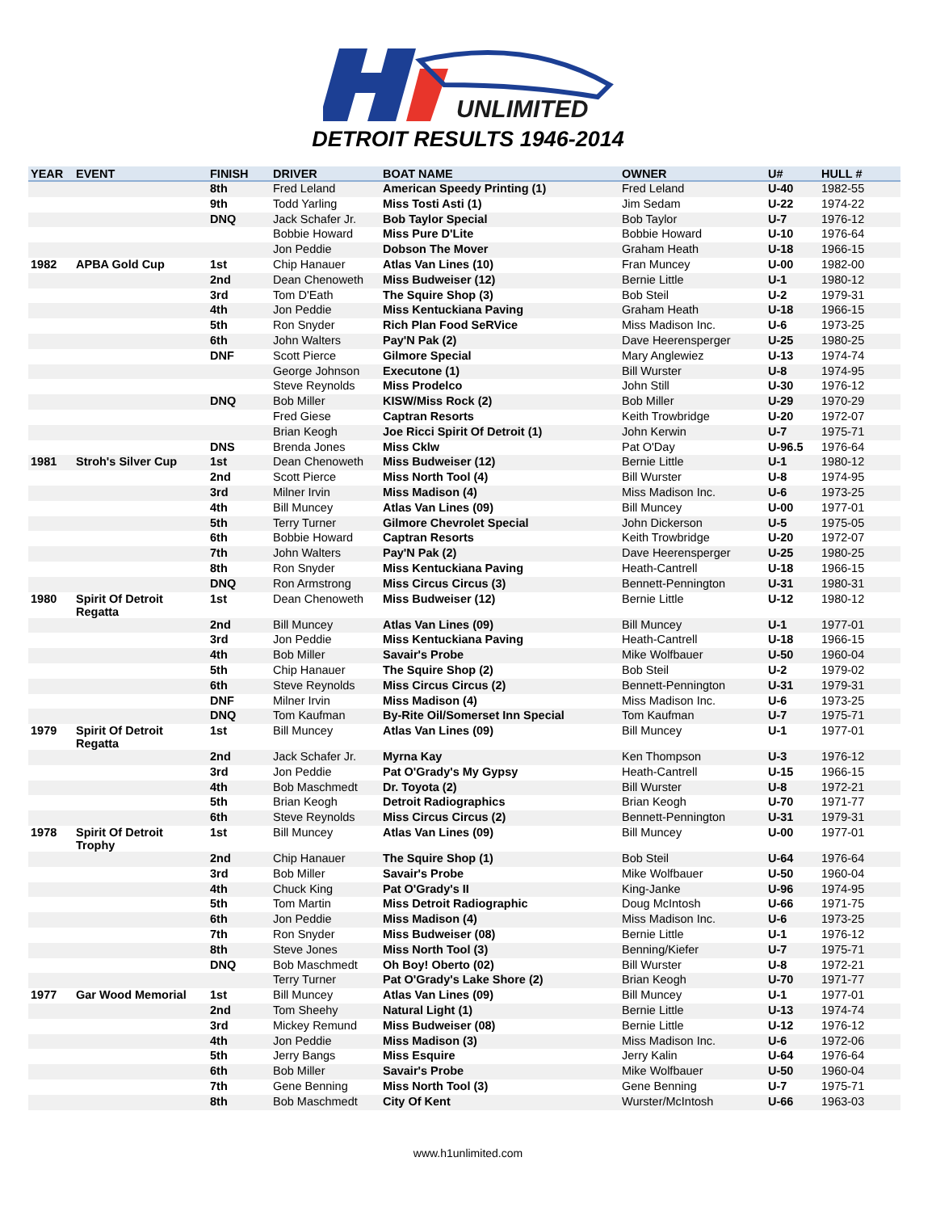UNLIMITED
DETROIT RESULTS 1946-2014
| YEAR | EVENT | FINISH | DRIVER | BOAT NAME | OWNER | U# | HULL # |
| --- | --- | --- | --- | --- | --- | --- | --- |
| | | 8th | Fred Leland | American Speedy Printing (1) | Fred Leland | U-40 | 1982-55 |
| | | 9th | Todd Yarling | Miss Tosti Asti (1) | Jim Sedam | U-22 | 1974-22 |
| | | DNQ | Jack Schafer Jr. | Bob Taylor Special | Bob Taylor | U-7 | 1976-12 |
| | | | Bobbie Howard | Miss Pure D'Lite | Bobbie Howard | U-10 | 1976-64 |
| | | | Jon Peddie | Dobson The Mover | Graham Heath | U-18 | 1966-15 |
| 1982 | APBA Gold Cup | 1st | Chip Hanauer | Atlas Van Lines (10) | Fran Muncey | U-00 | 1982-00 |
| | | 2nd | Dean Chenoweth | Miss Budweiser (12) | Bernie Little | U-1 | 1980-12 |
| | | 3rd | Tom D'Eath | The Squire Shop (3) | Bob Steil | U-2 | 1979-31 |
| | | 4th | Jon Peddie | Miss Kentuckiana Paving | Graham Heath | U-18 | 1966-15 |
| | | 5th | Ron Snyder | Rich Plan Food SeRVice | Miss Madison Inc. | U-6 | 1973-25 |
| | | 6th | John Walters | Pay'N Pak (2) | Dave Heerensperger | U-25 | 1980-25 |
| | | DNF | Scott Pierce | Gilmore Special | Mary Anglewiez | U-13 | 1974-74 |
| | | | George Johnson | Executone (1) | Bill Wurster | U-8 | 1974-95 |
| | | | Steve Reynolds | Miss Prodelco | John Still | U-30 | 1976-12 |
| | | DNQ | Bob Miller | KISW/Miss Rock (2) | Bob Miller | U-29 | 1970-29 |
| | | | Fred Giese | Captran Resorts | Keith Trowbridge | U-20 | 1972-07 |
| | | | Brian Keogh | Joe Ricci Spirit Of Detroit (1) | John Kerwin | U-7 | 1975-71 |
| | | DNS | Brenda Jones | Miss Cklw | Pat O'Day | U-96.5 | 1976-64 |
| 1981 | Stroh's Silver Cup | 1st | Dean Chenoweth | Miss Budweiser (12) | Bernie Little | U-1 | 1980-12 |
| | | 2nd | Scott Pierce | Miss North Tool (4) | Bill Wurster | U-8 | 1974-95 |
| | | 3rd | Milner Irvin | Miss Madison (4) | Miss Madison Inc. | U-6 | 1973-25 |
| | | 4th | Bill Muncey | Atlas Van Lines (09) | Bill Muncey | U-00 | 1977-01 |
| | | 5th | Terry Turner | Gilmore Chevrolet Special | John Dickerson | U-5 | 1975-05 |
| | | 6th | Bobbie Howard | Captran Resorts | Keith Trowbridge | U-20 | 1972-07 |
| | | 7th | John Walters | Pay'N Pak (2) | Dave Heerensperger | U-25 | 1980-25 |
| | | 8th | Ron Snyder | Miss Kentuckiana Paving | Heath-Cantrell | U-18 | 1966-15 |
| | | DNQ | Ron Armstrong | Miss Circus Circus (3) | Bennett-Pennington | U-31 | 1980-31 |
| 1980 | Spirit Of Detroit Regatta | 1st | Dean Chenoweth | Miss Budweiser (12) | Bernie Little | U-12 | 1980-12 |
| | | 2nd | Bill Muncey | Atlas Van Lines (09) | Bill Muncey | U-1 | 1977-01 |
| | | 3rd | Jon Peddie | Miss Kentuckiana Paving | Heath-Cantrell | U-18 | 1966-15 |
| | | 4th | Bob Miller | Savair's Probe | Mike Wolfbauer | U-50 | 1960-04 |
| | | 5th | Chip Hanauer | The Squire Shop (2) | Bob Steil | U-2 | 1979-02 |
| | | 6th | Steve Reynolds | Miss Circus Circus (2) | Bennett-Pennington | U-31 | 1979-31 |
| | | DNF | Milner Irvin | Miss Madison (4) | Miss Madison Inc. | U-6 | 1973-25 |
| | | DNQ | Tom Kaufman | By-Rite Oil/Somerset Inn Special | Tom Kaufman | U-7 | 1975-71 |
| 1979 | Spirit Of Detroit Regatta | 1st | Bill Muncey | Atlas Van Lines (09) | Bill Muncey | U-1 | 1977-01 |
| | | 2nd | Jack Schafer Jr. | Myrna Kay | Ken Thompson | U-3 | 1976-12 |
| | | 3rd | Jon Peddie | Pat O'Grady's My Gypsy | Heath-Cantrell | U-15 | 1966-15 |
| | | 4th | Bob Maschmedt | Dr. Toyota (2) | Bill Wurster | U-8 | 1972-21 |
| | | 5th | Brian Keogh | Detroit Radiographics | Brian Keogh | U-70 | 1971-77 |
| | | 6th | Steve Reynolds | Miss Circus Circus (2) | Bennett-Pennington | U-31 | 1979-31 |
| 1978 | Spirit Of Detroit Trophy | 1st | Bill Muncey | Atlas Van Lines (09) | Bill Muncey | U-00 | 1977-01 |
| | | 2nd | Chip Hanauer | The Squire Shop (1) | Bob Steil | U-64 | 1976-64 |
| | | 3rd | Bob Miller | Savair's Probe | Mike Wolfbauer | U-50 | 1960-04 |
| | | 4th | Chuck King | Pat O'Grady's II | King-Janke | U-96 | 1974-95 |
| | | 5th | Tom Martin | Miss Detroit Radiographic | Doug McIntosh | U-66 | 1971-75 |
| | | 6th | Jon Peddie | Miss Madison (4) | Miss Madison Inc. | U-6 | 1973-25 |
| | | 7th | Ron Snyder | Miss Budweiser (08) | Bernie Little | U-1 | 1976-12 |
| | | 8th | Steve Jones | Miss North Tool (3) | Benning/Kiefer | U-7 | 1975-71 |
| | | DNQ | Bob Maschmedt | Oh Boy! Oberto (02) | Bill Wurster | U-8 | 1972-21 |
| | | | Terry Turner | Pat O'Grady's Lake Shore (2) | Brian Keogh | U-70 | 1971-77 |
| 1977 | Gar Wood Memorial | 1st | Bill Muncey | Atlas Van Lines (09) | Bill Muncey | U-1 | 1977-01 |
| | | 2nd | Tom Sheehy | Natural Light (1) | Bernie Little | U-13 | 1974-74 |
| | | 3rd | Mickey Remund | Miss Budweiser (08) | Bernie Little | U-12 | 1976-12 |
| | | 4th | Jon Peddie | Miss Madison (3) | Miss Madison Inc. | U-6 | 1972-06 |
| | | 5th | Jerry Bangs | Miss Esquire | Jerry Kalin | U-64 | 1976-64 |
| | | 6th | Bob Miller | Savair's Probe | Mike Wolfbauer | U-50 | 1960-04 |
| | | 7th | Gene Benning | Miss North Tool (3) | Gene Benning | U-7 | 1975-71 |
| | | 8th | Bob Maschmedt | City Of Kent | Wurster/McIntosh | U-66 | 1963-03 |
www.h1unlimited.com